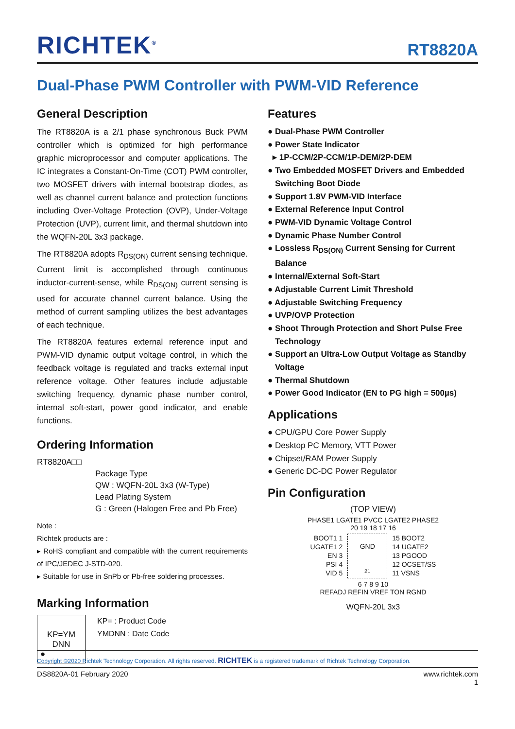RICHTEK<sup>®</sup>
RT8820A
Dual-Phase PWM Controller with PWM-VID Reference
General Description
The RT8820A is a 2/1 phase synchronous Buck PWM controller which is optimized for high performance graphic microprocessor and computer applications. The IC integrates a Constant-On-Time (COT) PWM controller, two MOSFET drivers with internal bootstrap diodes, as well as channel current balance and protection functions including Over-Voltage Protection (OVP), Under-Voltage Protection (UVP), current limit, and thermal shutdown into the WQFN-20L 3x3 package.
The RT8820A adopts R<sub>DS(ON)</sub> current sensing technique. Current limit is accomplished through continuous inductor-current-sense, while R<sub>DS(ON)</sub> current sensing is used for accurate channel current balance. Using the method of current sampling utilizes the best advantages of each technique.
The RT8820A features external reference input and PWM-VID dynamic output voltage control, in which the feedback voltage is regulated and tracks external input reference voltage. Other features include adjustable switching frequency, dynamic phase number control, internal soft-start, power good indicator, and enable functions.
Ordering Information
RT8820A□□
Package Type
QW : WQFN-20L 3x3 (W-Type)
Lead Plating System
G : Green (Halogen Free and Pb Free)
Note :
Richtek products are :
▸ RoHS compliant and compatible with the current requirements of IPC/JEDEC J-STD-020.
▸ Suitable for use in SnPb or Pb-free soldering processes.
Marking Information
KP=YM
DNN
●
KP= : Product Code
YMDNN : Date Code
Features
● Dual-Phase PWM Controller
● Power State Indicator
▸ 1P-CCM/2P-CCM/1P-DEM/2P-DEM
● Two Embedded MOSFET Drivers and Embedded Switching Boot Diode
● Support 1.8V PWM-VID Interface
● External Reference Input Control
● PWM-VID Dynamic Voltage Control
● Dynamic Phase Number Control
● Lossless R<sub>DS(ON)</sub> Current Sensing for Current Balance
● Internal/External Soft-Start
● Adjustable Current Limit Threshold
● Adjustable Switching Frequency
● UVP/OVP Protection
● Shoot Through Protection and Short Pulse Free Technology
● Support an Ultra-Low Output Voltage as Standby Voltage
● Thermal Shutdown
● Power Good Indicator (EN to PG high = 500µs)
Applications
● CPU/GPU Core Power Supply
● Desktop PC Memory, VTT Power
● Chipset/RAM Power Supply
● Generic DC-DC Power Regulator
Pin Configuration
(TOP VIEW)
PHASE1 LGATE1 PVCC LGATE2 PHASE2
20 19 18 17 16
BOOT1 1
UGATE1 2
EN 3
PSI 4
VID 5
GND
21
15 BOOT2
14 UGATE2
13 PGOOD
12 OCSET/SS
11 VSNS
6 7 8 9 10
REFADJ REFIN VREF TON RGND
WQFN-20L 3x3
Copyright ©2020 Richtek Technology Corporation. All rights reserved. RICHTEK is a registered trademark of Richtek Technology Corporation.
DS8820A-01 February 2020 www.richtek.com
1